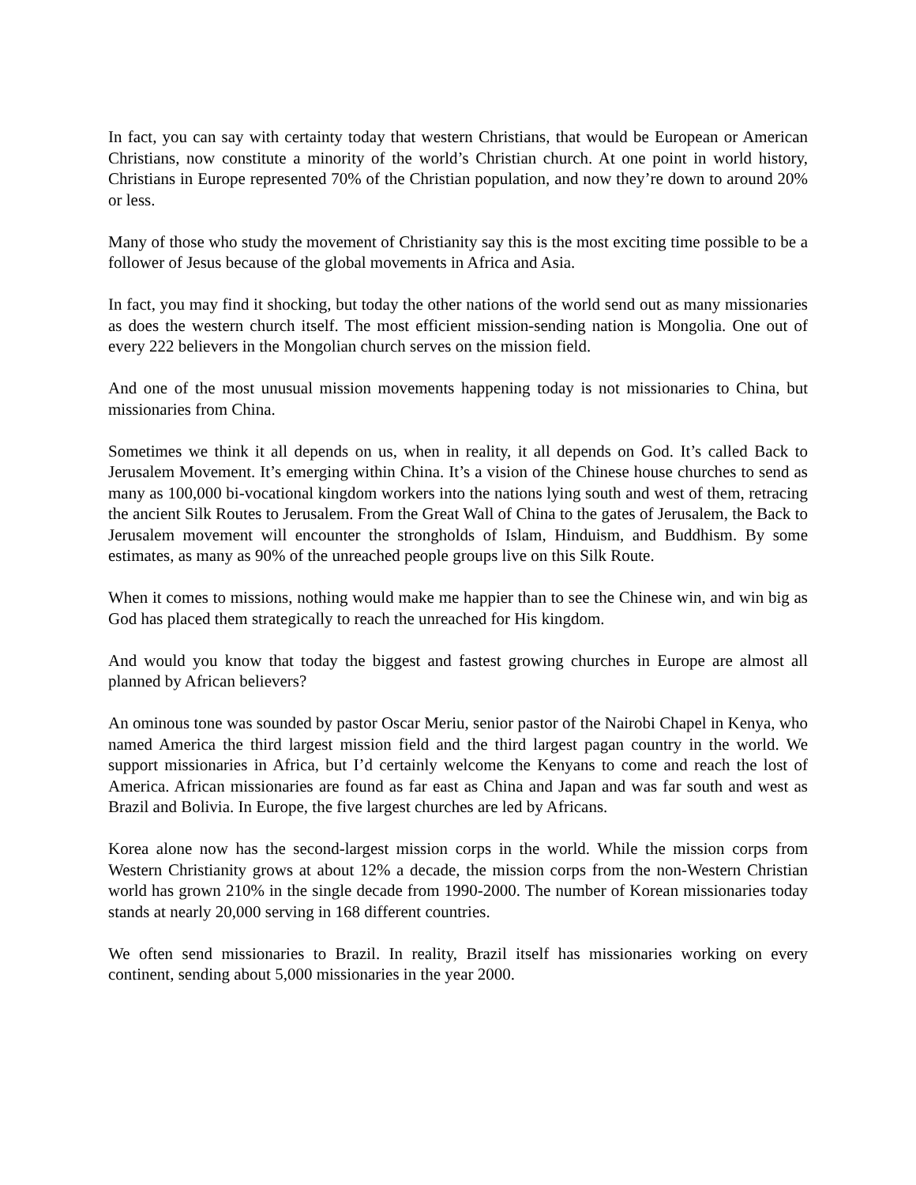In fact, you can say with certainty today that western Christians, that would be European or American Christians, now constitute a minority of the world’s Christian church. At one point in world history, Christians in Europe represented 70% of the Christian population, and now they’re down to around 20% or less.
Many of those who study the movement of Christianity say this is the most exciting time possible to be a follower of Jesus because of the global movements in Africa and Asia.
In fact, you may find it shocking, but today the other nations of the world send out as many missionaries as does the western church itself. The most efficient mission-sending nation is Mongolia. One out of every 222 believers in the Mongolian church serves on the mission field.
And one of the most unusual mission movements happening today is not missionaries to China, but missionaries from China.
Sometimes we think it all depends on us, when in reality, it all depends on God. It’s called Back to Jerusalem Movement. It’s emerging within China. It’s a vision of the Chinese house churches to send as many as 100,000 bi-vocational kingdom workers into the nations lying south and west of them, retracing the ancient Silk Routes to Jerusalem. From the Great Wall of China to the gates of Jerusalem, the Back to Jerusalem movement will encounter the strongholds of Islam, Hinduism, and Buddhism. By some estimates, as many as 90% of the unreached people groups live on this Silk Route.
When it comes to missions, nothing would make me happier than to see the Chinese win, and win big as God has placed them strategically to reach the unreached for His kingdom.
And would you know that today the biggest and fastest growing churches in Europe are almost all planned by African believers?
An ominous tone was sounded by pastor Oscar Meriu, senior pastor of the Nairobi Chapel in Kenya, who named America the third largest mission field and the third largest pagan country in the world. We support missionaries in Africa, but I’d certainly welcome the Kenyans to come and reach the lost of America. African missionaries are found as far east as China and Japan and was far south and west as Brazil and Bolivia. In Europe, the five largest churches are led by Africans.
Korea alone now has the second-largest mission corps in the world. While the mission corps from Western Christianity grows at about 12% a decade, the mission corps from the non-Western Christian world has grown 210% in the single decade from 1990-2000. The number of Korean missionaries today stands at nearly 20,000 serving in 168 different countries.
We often send missionaries to Brazil. In reality, Brazil itself has missionaries working on every continent, sending about 5,000 missionaries in the year 2000.